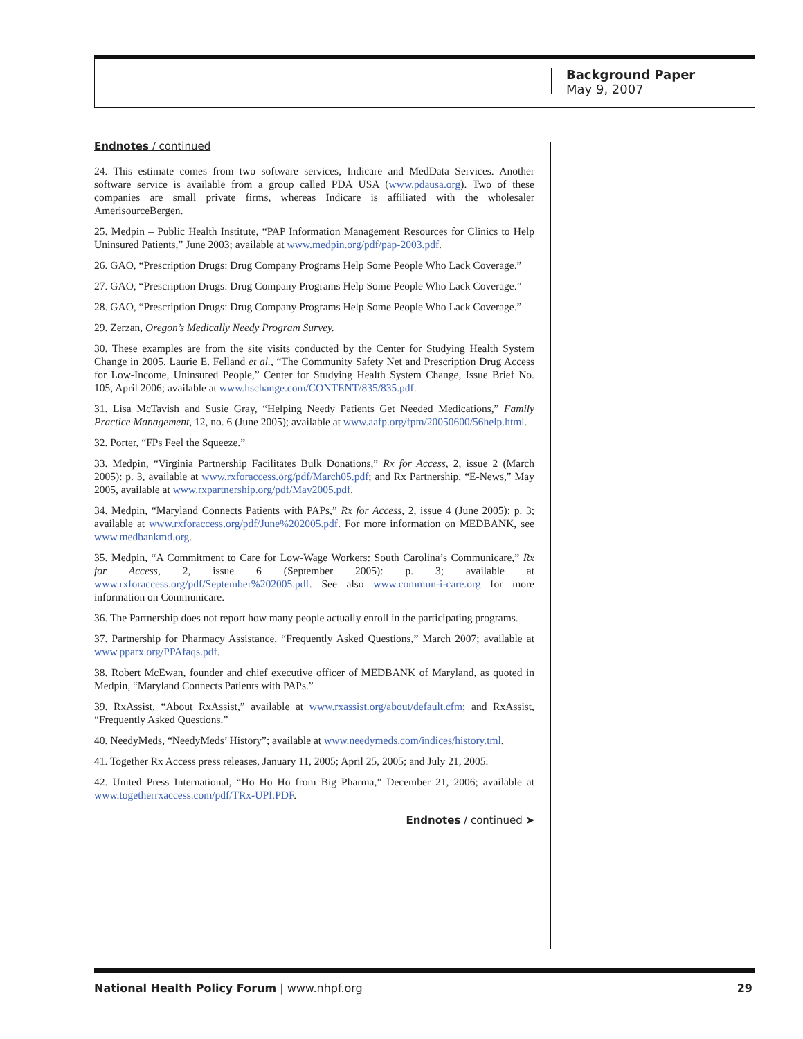Background Paper
May 9, 2007
Endnotes / continued
24. This estimate comes from two software services, Indicare and MedData Services. Another software service is available from a group called PDA USA (www.pdausa.org). Two of these companies are small private firms, whereas Indicare is affiliated with the wholesaler AmerisourceBergen.
25. Medpin – Public Health Institute, “PAP Information Management Resources for Clinics to Help Uninsured Patients,” June 2003; available at www.medpin.org/pdf/pap-2003.pdf.
26. GAO, “Prescription Drugs: Drug Company Programs Help Some People Who Lack Coverage.”
27. GAO, “Prescription Drugs: Drug Company Programs Help Some People Who Lack Coverage.”
28. GAO, “Prescription Drugs: Drug Company Programs Help Some People Who Lack Coverage.”
29. Zerzan, Oregon’s Medically Needy Program Survey.
30. These examples are from the site visits conducted by the Center for Studying Health System Change in 2005. Laurie E. Felland et al., “The Community Safety Net and Prescription Drug Access for Low-Income, Uninsured People,” Center for Studying Health System Change, Issue Brief No. 105, April 2006; available at www.hschange.com/CONTENT/835/835.pdf.
31. Lisa McTavish and Susie Gray, “Helping Needy Patients Get Needed Medications,” Family Practice Management, 12, no. 6 (June 2005); available at www.aafp.org/fpm/20050600/56help.html.
32. Porter, “FPs Feel the Squeeze.”
33. Medpin, “Virginia Partnership Facilitates Bulk Donations,” Rx for Access, 2, issue 2 (March 2005): p. 3, available at www.rxforaccess.org/pdf/March05.pdf; and Rx Partnership, “E-News,” May 2005, available at www.rxpartnership.org/pdf/May2005.pdf.
34. Medpin, “Maryland Connects Patients with PAPs,” Rx for Access, 2, issue 4 (June 2005): p. 3; available at www.rxforaccess.org/pdf/June%202005.pdf. For more information on MEDBANK, see www.medbankmd.org.
35. Medpin, “A Commitment to Care for Low-Wage Workers: South Carolina’s Communicare,” Rx for Access, 2, issue 6 (September 2005): p. 3; available at www.rxforaccess.org/pdf/September%202005.pdf. See also www.commun-i-care.org for more information on Communicare.
36. The Partnership does not report how many people actually enroll in the participating programs.
37. Partnership for Pharmacy Assistance, “Frequently Asked Questions,” March 2007; available at www.pparx.org/PPAfaqs.pdf.
38. Robert McEwan, founder and chief executive officer of MEDBANK of Maryland, as quoted in Medpin, “Maryland Connects Patients with PAPs.”
39. RxAssist, “About RxAssist,” available at www.rxassist.org/about/default.cfm; and RxAssist, “Frequently Asked Questions.”
40. NeedyMeds, “NeedyMeds’ History”; available at www.needymeds.com/indices/history.tml.
41. Together Rx Access press releases, January 11, 2005; April 25, 2005; and July 21, 2005.
42. United Press International, “Ho Ho Ho from Big Pharma,” December 21, 2006; available at www.togetherrxaccess.com/pdf/TRx-UPI.PDF.
Endnotes / continued ➤
National Health Policy Forum | www.nhpf.org 29